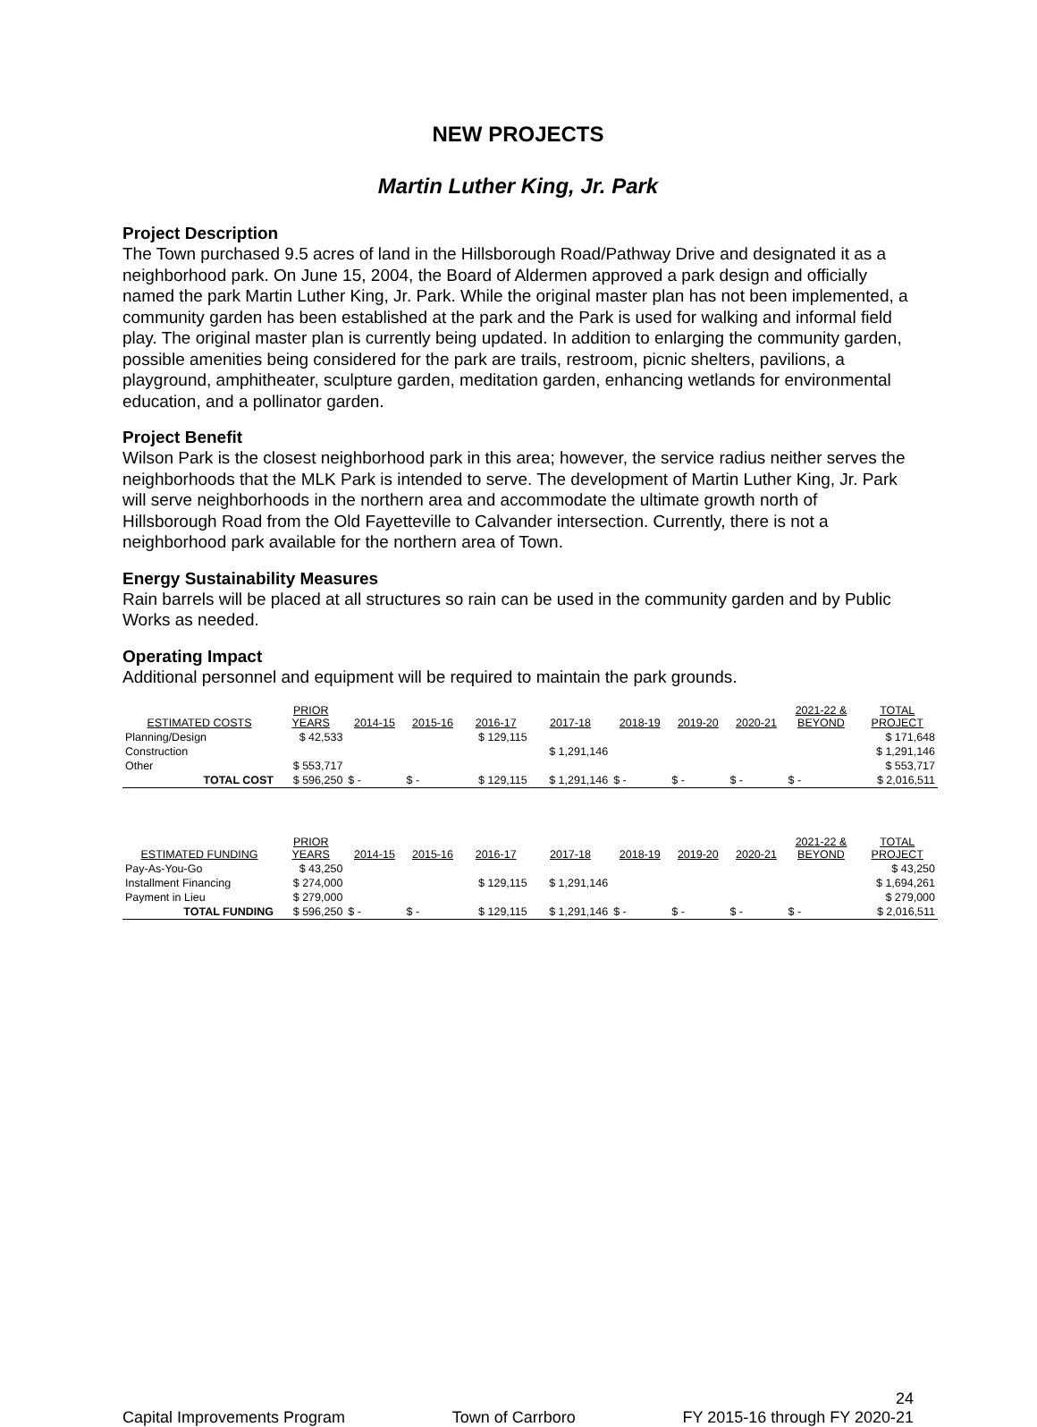NEW PROJECTS
Martin Luther King, Jr. Park
Project Description
The Town purchased 9.5 acres of land in the Hillsborough Road/Pathway Drive and designated it as a neighborhood park. On June 15, 2004, the Board of Aldermen approved a park design and officially named the park Martin Luther King, Jr. Park. While the original master plan has not been implemented, a community garden has been established at the park and the Park is used for walking and informal field play. The original master plan is currently being updated. In addition to enlarging the community garden, possible amenities being considered for the park are trails, restroom, picnic shelters, pavilions, a playground, amphitheater, sculpture garden, meditation garden, enhancing wetlands for environmental education, and a pollinator garden.
Project Benefit
Wilson Park is the closest neighborhood park in this area; however, the service radius neither serves the neighborhoods that the MLK Park is intended to serve. The development of Martin Luther King, Jr. Park will serve neighborhoods in the northern area and accommodate the ultimate growth north of Hillsborough Road from the Old Fayetteville to Calvander intersection. Currently, there is not a neighborhood park available for the northern area of Town.
Energy Sustainability Measures
Rain barrels will be placed at all structures so rain can be used in the community garden and by Public Works as needed.
Operating Impact
Additional personnel and equipment will be required to maintain the park grounds.
| ESTIMATED COSTS | PRIOR YEARS | 2014-15 | 2015-16 | 2016-17 | 2017-18 | 2018-19 | 2019-20 | 2020-21 | 2021-22 & BEYOND | TOTAL PROJECT |
| --- | --- | --- | --- | --- | --- | --- | --- | --- | --- | --- |
| Planning/Design | $ 42,533 | | | $ 129,115 | | | | | | $ 171,648 |
| Construction | | | | | $ 1,291,146 | | | | | $ 1,291,146 |
| Other | $ 553,717 | | | | | | | | | $ 553,717 |
| TOTAL COST | $ 596,250 | $ - | $ - | $ 129,115 | $ 1,291,146 | $ - | $ - | $ - | $ - | $ 2,016,511 |
| ESTIMATED FUNDING | PRIOR YEARS | 2014-15 | 2015-16 | 2016-17 | 2017-18 | 2018-19 | 2019-20 | 2020-21 | 2021-22 & BEYOND | TOTAL PROJECT |
| Pay-As-You-Go | $ 43,250 | | | | | | | | | $ 43,250 |
| Installment Financing | $ 274,000 | | | $ 129,115 | $ 1,291,146 | | | | | $ 1,694,261 |
| Payment in Lieu | $ 279,000 | | | | | | | | | $ 279,000 |
| TOTAL FUNDING | $ 596,250 | $ - | $ - | $ 129,115 | $ 1,291,146 | $ - | $ - | $ - | $ - | $ 2,016,511 |
24
Capital Improvements Program Town of Carrboro FY 2015-16 through FY 2020-21